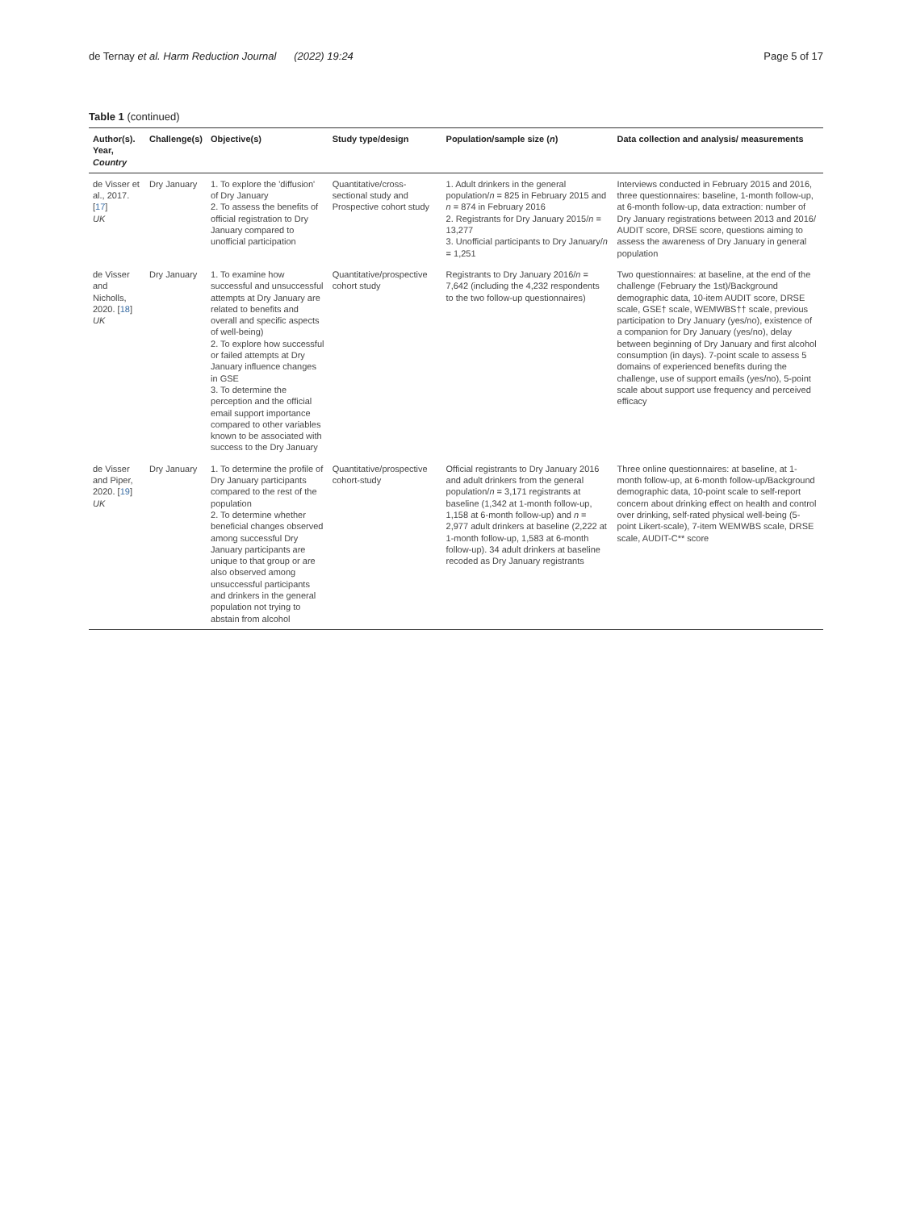de Ternay et al. Harm Reduction Journal (2022) 19:24 Page 5 of 17
Table 1 (continued)
| Author(s). Year, Country | Challenge(s) | Objective(s) | Study type/design | Population/sample size ( n ) | Data collection and analysis/ measurements |
| --- | --- | --- | --- | --- | --- |
| de Visser et al., 2017. [ 17 ] UK | Dry January | 1. To explore the 'diffusion' of Dry January 2. To assess the benefits of official registration to Dry January compared to unofficial participation | Quantitative/cross-sectional study and Prospective cohort study | 1. Adult drinkers in the general population/ n = 825 in February 2015 and n = 874 in February 2016 2. Registrants for Dry January 2015/ n = 13,277 3. Unofficial participants to Dry January/ n = 1,251 | Interviews conducted in February 2015 and 2016, three questionnaires: baseline, 1-month follow-up, at 6-month follow-up, data extraction: number of Dry January registrations between 2013 and 2016/ AUDIT score, DRSE score, questions aiming to assess the awareness of Dry January in general population |
| de Visser and Nicholls, 2020. [ 18 ] UK | Dry January | 1. To examine how successful and unsuccessful attempts at Dry January are related to benefits and overall and specific aspects of well-being) 2. To explore how successful or failed attempts at Dry January influence changes in GSE 3. To determine the perception and the official email support importance compared to other variables known to be associated with success to the Dry January | Quantitative/prospective cohort study | Registrants to Dry January 2016/ n = 7,642 (including the 4,232 respondents to the two follow-up questionnaires) | Two questionnaires: at baseline, at the end of the challenge (February the 1st)/Background demographic data, 10-item AUDIT score, DRSE scale, GSE† scale, WEMWBS†† scale, previous participation to Dry January (yes/no), existence of a companion for Dry January (yes/no), delay between beginning of Dry January and first alcohol consumption (in days). 7-point scale to assess 5 domains of experienced benefits during the challenge, use of support emails (yes/no), 5-point scale about support use frequency and perceived efficacy |
| de Visser and Piper, 2020. [ 19 ] UK | Dry January | 1. To determine the profile of Dry January participants compared to the rest of the population 2. To determine whether beneficial changes observed among successful Dry January participants are unique to that group or are also observed among unsuccessful participants and drinkers in the general population not trying to abstain from alcohol | Quantitative/prospective cohort-study | Official registrants to Dry January 2016 and adult drinkers from the general population/ n = 3,171 registrants at baseline (1,342 at 1-month follow-up, 1,158 at 6-month follow-up) and n = 2,977 adult drinkers at baseline (2,222 at 1-month follow-up, 1,583 at 6-month follow-up). 34 adult drinkers at baseline recoded as Dry January registrants | Three online questionnaires: at baseline, at 1-month follow-up, at 6-month follow-up/Background demographic data, 10-point scale to self-report concern about drinking effect on health and control over drinking, self-rated physical well-being (5-point Likert-scale), 7-item WEMWBS scale, DRSE scale, AUDIT-C** score |